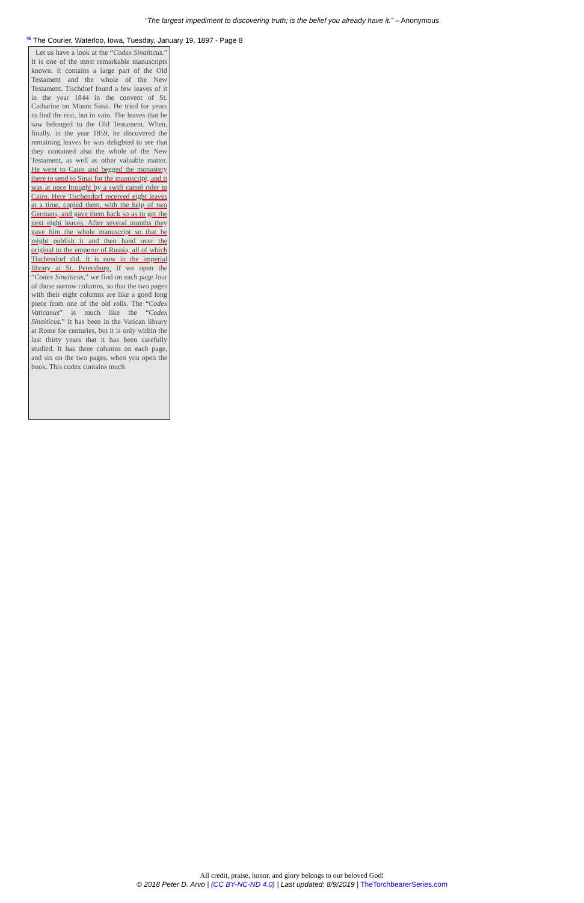“The largest impediment to discovering truth; is the belief you already have it.” – Anonymous
<sup>46</sup> The Courier, Waterloo, Iowa, Tuesday, January 19, 1897 - Page 8
Let us have a look at the “Codex Sinaiticus.” It is one of the most remarkable manuscripts known. It contains a large part of the Old Testament and the whole of the New Testament. Tischdorf found a few leaves of it in the year 1844 in the convent of St. Catharine on Mount Sinai. He tried for years to find the rest, but in vain. The leaves that he saw belonged to the Old Testament. When, finally, in the year 1859, he discovered the remaining leaves he was delighted to see that they contained also the whole of the New Testament, as well as other valuable matter. He went to Cairo and begged the monastery there to send to Sinai for the manuscript, and it was at once brought by a swift camel rider to Cairo. Here Tischendorf received eight leaves at a time, copied them, with the help of two Germans, and gave them back so as to get the next eight leaves. After several months they gave him the whole manuscript so that he might publish it and then hand over the original to the emperor of Russia, all of which Tischendorf did. It is now in the imperial library at St. Petersburg. If we open the “Codex Sinaiticus,” we find on each page four of those narrow columns, so that the two pages with their eight columns are like a good long piece from one of the old rolls. The “Codex Vaticanus” is much like the “Codex Sinaiticus.” It has been in the Vatican library at Rome for centuries, but it is only within the last thirty years that it has been carefully studied. It has three columns on each page, and six on the two pages, when you open the book. This codex contains much
All credit, praise, honor, and glory belongs to our beloved God!
© 2018 Peter D. Arvo | (CC BY-NC-ND 4.0) | Last updated: 8/9/2019 | TheTorchbearerSeries.com